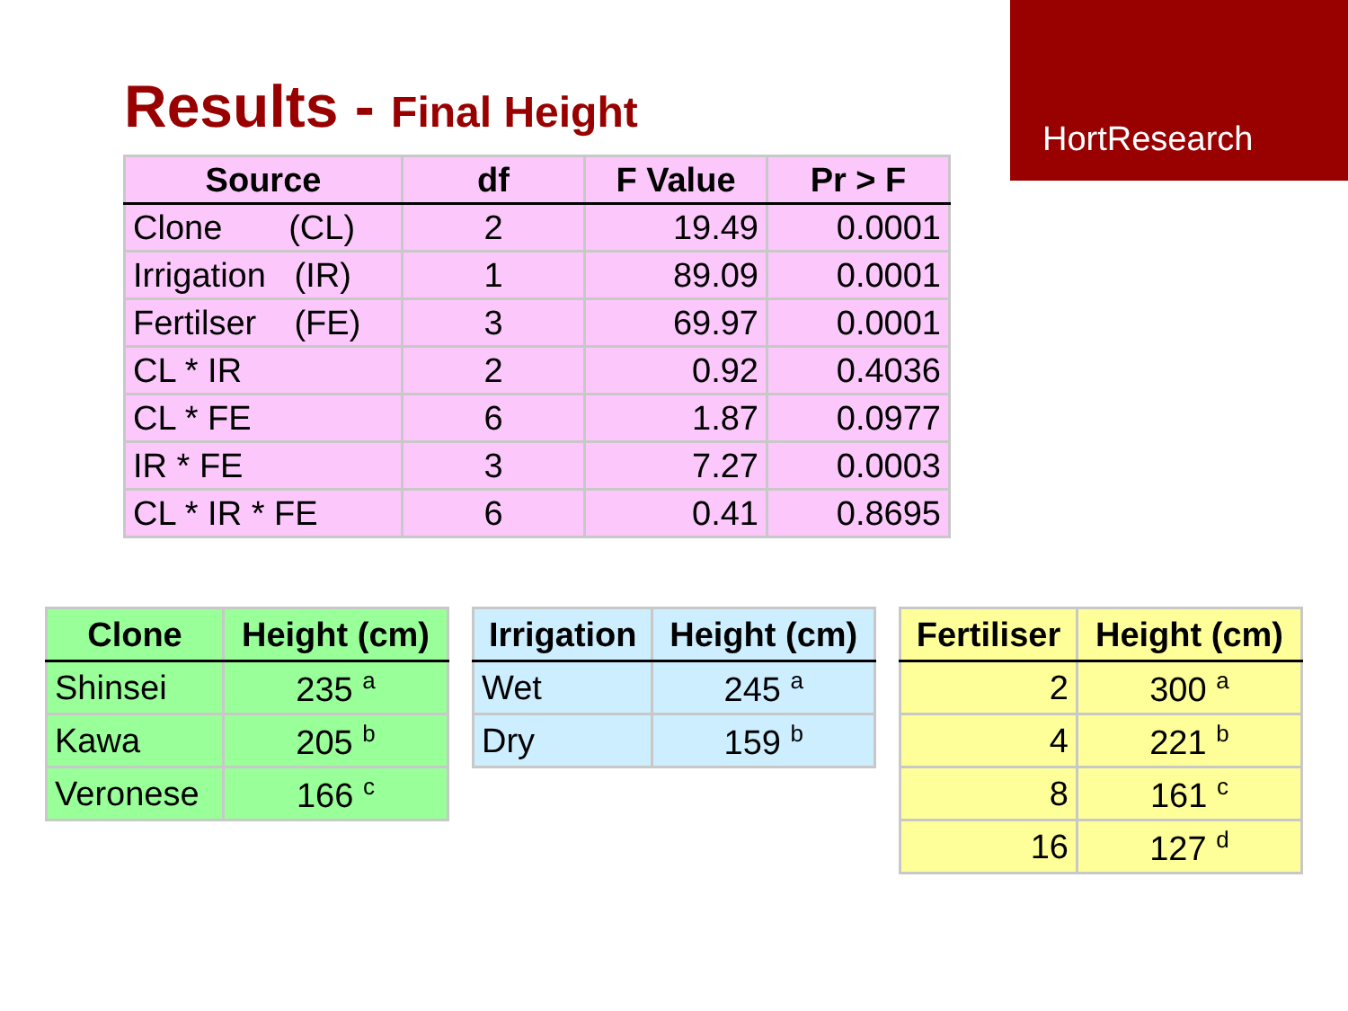HortResearch
Results - Final Height
| Source | df | F Value | Pr > F |
| --- | --- | --- | --- |
| Clone (CL) | 2 | 19.49 | 0.0001 |
| Irrigation (IR) | 1 | 89.09 | 0.0001 |
| Fertilser (FE) | 3 | 69.97 | 0.0001 |
| CL * IR | 2 | 0.92 | 0.4036 |
| CL * FE | 6 | 1.87 | 0.0977 |
| IR * FE | 3 | 7.27 | 0.0003 |
| CL * IR * FE | 6 | 0.41 | 0.8695 |
| Clone | Height (cm) |
| --- | --- |
| Shinsei | 235 <sup>a</sup> |
| Kawa | 205 <sup>b</sup> |
| Veronese | 166 <sup>c</sup> |
| Irrigation | Height (cm) |
| --- | --- |
| Wet | 245 <sup>a</sup> |
| Dry | 159 <sup>b</sup> |
| Fertiliser | Height (cm) |
| --- | --- |
| 2 | 300 <sup>a</sup> |
| 4 | 221 <sup>b</sup> |
| 8 | 161 <sup>c</sup> |
| 16 | 127 <sup>d</sup> |